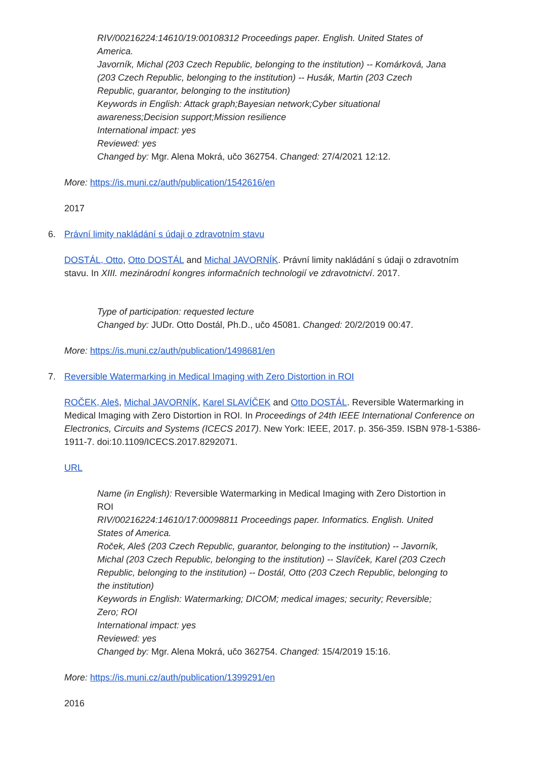RIV/00216224:14610/19:00108312 Proceedings paper. English. United States of America.
Javorník, Michal (203 Czech Republic, belonging to the institution) -- Komárková, Jana (203 Czech Republic, belonging to the institution) -- Husák, Martin (203 Czech Republic, guarantor, belonging to the institution)
Keywords in English: Attack graph;Bayesian network;Cyber situational awareness;Decision support;Mission resilience
International impact: yes
Reviewed: yes
Changed by: Mgr. Alena Mokrá, učo 362754. Changed: 27/4/2021 12:12.
More: https://is.muni.cz/auth/publication/1542616/en
2017
6. Právní limity nakládání s údaji o zdravotním stavu
DOSTÁL, Otto, Otto DOSTÁL and Michal JAVORNÍK. Právní limity nakládání s údaji o zdravotním stavu. In XIII. mezinárodní kongres informačních technologií ve zdravotnictví. 2017.
Type of participation: requested lecture
Changed by: JUDr. Otto Dostál, Ph.D., učo 45081. Changed: 20/2/2019 00:47.
More: https://is.muni.cz/auth/publication/1498681/en
7. Reversible Watermarking in Medical Imaging with Zero Distortion in ROI
ROČEK, Aleš, Michal JAVORNÍK, Karel SLAVÍČEK and Otto DOSTÁL. Reversible Watermarking in Medical Imaging with Zero Distortion in ROI. In Proceedings of 24th IEEE International Conference on Electronics, Circuits and Systems (ICECS 2017). New York: IEEE, 2017. p. 356-359. ISBN 978-1-5386-1911-7. doi:10.1109/ICECS.2017.8292071.
URL
Name (in English): Reversible Watermarking in Medical Imaging with Zero Distortion in ROI
RIV/00216224:14610/17:00098811 Proceedings paper. Informatics. English. United States of America.
Roček, Aleš (203 Czech Republic, guarantor, belonging to the institution) -- Javorník, Michal (203 Czech Republic, belonging to the institution) -- Slavíček, Karel (203 Czech Republic, belonging to the institution) -- Dostál, Otto (203 Czech Republic, belonging to the institution)
Keywords in English: Watermarking; DICOM; medical images; security; Reversible; Zero; ROI
International impact: yes
Reviewed: yes
Changed by: Mgr. Alena Mokrá, učo 362754. Changed: 15/4/2019 15:16.
More: https://is.muni.cz/auth/publication/1399291/en
2016